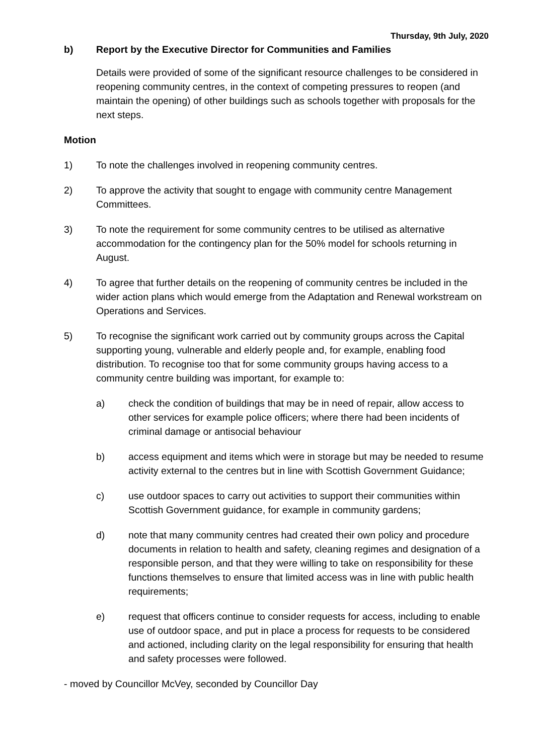Thursday, 9th July, 2020
b) Report by the Executive Director for Communities and Families
Details were provided of some of the significant resource challenges to be considered in reopening community centres, in the context of competing pressures to reopen (and maintain the opening) of other buildings such as schools together with proposals for the next steps.
Motion
1) To note the challenges involved in reopening community centres.
2) To approve the activity that sought to engage with community centre Management Committees.
3) To note the requirement for some community centres to be utilised as alternative accommodation for the contingency plan for the 50% model for schools returning in August.
4) To agree that further details on the reopening of community centres be included in the wider action plans which would emerge from the Adaptation and Renewal workstream on Operations and Services.
5) To recognise the significant work carried out by community groups across the Capital supporting young, vulnerable and elderly people and, for example, enabling food distribution. To recognise too that for some community groups having access to a community centre building was important, for example to:
a) check the condition of buildings that may be in need of repair, allow access to other services for example police officers; where there had been incidents of criminal damage or antisocial behaviour
b) access equipment and items which were in storage but may be needed to resume activity external to the centres but in line with Scottish Government Guidance;
c) use outdoor spaces to carry out activities to support their communities within Scottish Government guidance, for example in community gardens;
d) note that many community centres had created their own policy and procedure documents in relation to health and safety, cleaning regimes and designation of a responsible person, and that they were willing to take on responsibility for these functions themselves to ensure that limited access was in line with public health requirements;
e) request that officers continue to consider requests for access, including to enable use of outdoor space, and put in place a process for requests to be considered and actioned, including clarity on the legal responsibility for ensuring that health and safety processes were followed.
- moved by Councillor McVey, seconded by Councillor Day